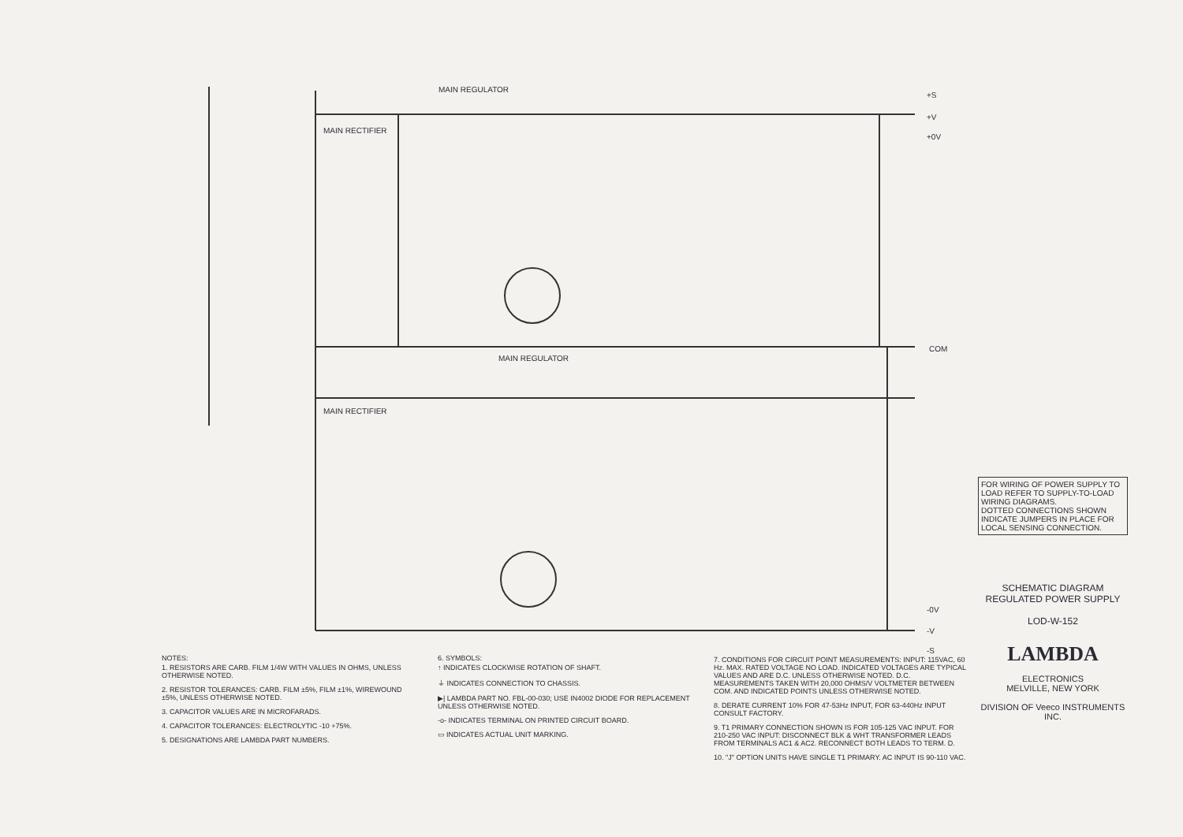MAIN REGULATOR
MAIN RECTIFIER
MAIN REGULATOR
MAIN RECTIFIER
+S
+V
+0V
COM
-0V
-V
-S
FOR WIRING OF POWER SUPPLY TO LOAD REFER TO SUPPLY-TO-LOAD WIRING DIAGRAMS.
DOTTED CONNECTIONS SHOWN INDICATE JUMPERS IN PLACE FOR LOCAL SENSING CONNECTION.
SCHEMATIC DIAGRAM
REGULATED POWER SUPPLY
LOD-W-152
LAMBDA
ELECTRONICS
MELVILLE, NEW YORK
DIVISION OF Veeco INSTRUMENTS INC.
NOTES:
1. RESISTORS ARE CARB. FILM 1/4W WITH VALUES IN OHMS, UNLESS OTHERWISE NOTED.
2. RESISTOR TOLERANCES: CARB. FILM ±5%, FILM ±1%, WIREWOUND ±5%, UNLESS OTHERWISE NOTED.
3. CAPACITOR VALUES ARE IN MICROFARADS.
4. CAPACITOR TOLERANCES: ELECTROLYTIC -10 +75%.
5. DESIGNATIONS ARE LAMBDA PART NUMBERS.
6. SYMBOLS:
↑ INDICATES CLOCKWISE ROTATION OF SHAFT.
⏚ INDICATES CONNECTION TO CHASSIS.
▶| LAMBDA PART NO. FBL-00-030; USE IN4002 DIODE FOR REPLACEMENT UNLESS OTHERWISE NOTED.
-o- INDICATES TERMINAL ON PRINTED CIRCUIT BOARD.
▭ INDICATES ACTUAL UNIT MARKING.
7. CONDITIONS FOR CIRCUIT POINT MEASUREMENTS: INPUT: 115VAC, 60 Hz. MAX. RATED VOLTAGE NO LOAD. INDICATED VOLTAGES ARE TYPICAL VALUES AND ARE D.C. UNLESS OTHERWISE NOTED. D.C. MEASUREMENTS TAKEN WITH 20,000 OHMS/V VOLTMETER BETWEEN COM. AND INDICATED POINTS UNLESS OTHERWISE NOTED.
8. DERATE CURRENT 10% FOR 47-53Hz INPUT, FOR 63-440Hz INPUT CONSULT FACTORY.
9. T1 PRIMARY CONNECTION SHOWN IS FOR 105-125 VAC INPUT. FOR 210-250 VAC INPUT: DISCONNECT BLK & WHT TRANSFORMER LEADS FROM TERMINALS AC1 & AC2. RECONNECT BOTH LEADS TO TERM. D.
10. "J" OPTION UNITS HAVE SINGLE T1 PRIMARY. AC INPUT IS 90-110 VAC.